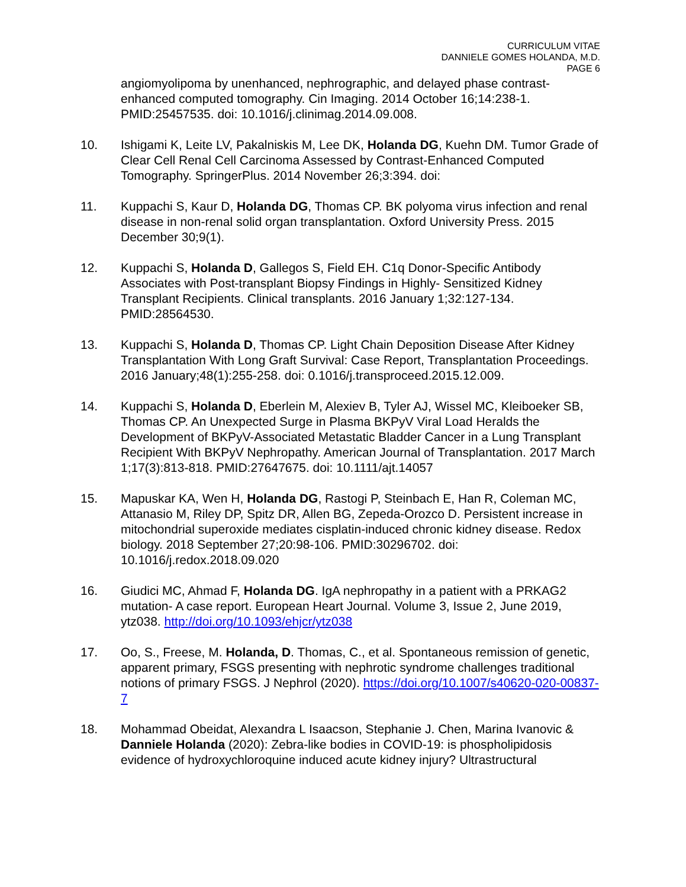CURRICULUM VITAE
DANNIELE GOMES HOLANDA, M.D.
PAGE 6
angiomyolipoma by unenhanced, nephrographic, and delayed phase contrast-enhanced computed tomography. Cin Imaging. 2014 October 16;14:238-1. PMID:25457535. doi: 10.1016/j.clinimag.2014.09.008.
10. Ishigami K, Leite LV, Pakalniskis M, Lee DK, Holanda DG, Kuehn DM. Tumor Grade of Clear Cell Renal Cell Carcinoma Assessed by Contrast-Enhanced Computed Tomography. SpringerPlus. 2014 November 26;3:394. doi:
11. Kuppachi S, Kaur D, Holanda DG, Thomas CP. BK polyoma virus infection and renal disease in non-renal solid organ transplantation. Oxford University Press. 2015 December 30;9(1).
12. Kuppachi S, Holanda D, Gallegos S, Field EH. C1q Donor-Specific Antibody Associates with Post-transplant Biopsy Findings in Highly- Sensitized Kidney Transplant Recipients. Clinical transplants. 2016 January 1;32:127-134. PMID:28564530.
13. Kuppachi S, Holanda D, Thomas CP. Light Chain Deposition Disease After Kidney Transplantation With Long Graft Survival: Case Report, Transplantation Proceedings. 2016 January;48(1):255-258. doi: 0.1016/j.transproceed.2015.12.009.
14. Kuppachi S, Holanda D, Eberlein M, Alexiev B, Tyler AJ, Wissel MC, Kleiboeker SB, Thomas CP. An Unexpected Surge in Plasma BKPyV Viral Load Heralds the Development of BKPyV-Associated Metastatic Bladder Cancer in a Lung Transplant Recipient With BKPyV Nephropathy. American Journal of Transplantation. 2017 March 1;17(3):813-818. PMID:27647675. doi: 10.1111/ajt.14057
15. Mapuskar KA, Wen H, Holanda DG, Rastogi P, Steinbach E, Han R, Coleman MC, Attanasio M, Riley DP, Spitz DR, Allen BG, Zepeda-Orozco D. Persistent increase in mitochondrial superoxide mediates cisplatin-induced chronic kidney disease. Redox biology. 2018 September 27;20:98-106. PMID:30296702. doi: 10.1016/j.redox.2018.09.020
16. Giudici MC, Ahmad F, Holanda DG. IgA nephropathy in a patient with a PRKAG2 mutation- A case report. European Heart Journal. Volume 3, Issue 2, June 2019, ytz038. http://doi.org/10.1093/ehjcr/ytz038
17. Oo, S., Freese, M. Holanda, D. Thomas, C., et al. Spontaneous remission of genetic, apparent primary, FSGS presenting with nephrotic syndrome challenges traditional notions of primary FSGS. J Nephrol (2020). https://doi.org/10.1007/s40620-020-00837-7
18. Mohammad Obeidat, Alexandra L Isaacson, Stephanie J. Chen, Marina Ivanovic & Danniele Holanda (2020): Zebra-like bodies in COVID-19: is phospholipidosis evidence of hydroxychloroquine induced acute kidney injury? Ultrastructural